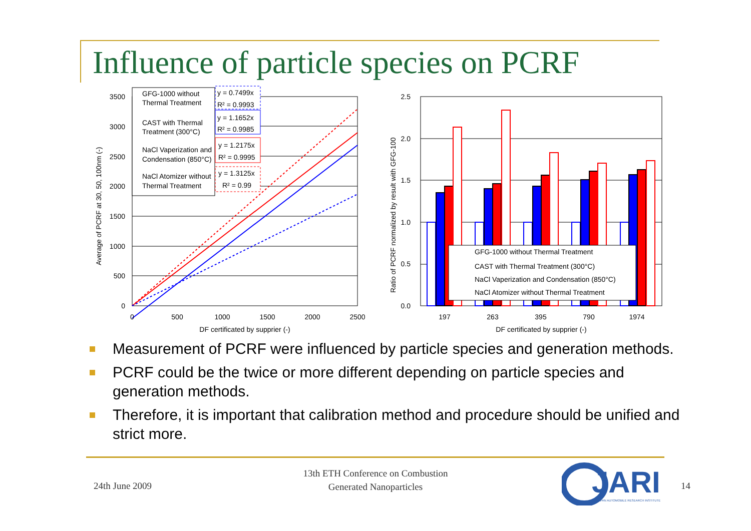Influence of particle species on PCRF
3500
3000
2500
2000
1500
1000
500
0
2.5
2.0
1.5
1.0
0.5
0.0
0
500
1000
1500
2000
2500
197
263
395
790
1974
DF certificated by supprier (-)
DF certificated by supprier (-)
Average of PCRF at 30, 50, 100nm (-)
Ratio of PCRF normalized by result with GFG-100
GFG-1000 without Thermal Treatment
CAST with Thermal Treatment (300°C)
NaCl Vaperization and Condensation (850°C)
NaCl Atomizer without Thermal Treatment
GFG-1000 without
Thermal Treatment
CAST with Thermal
Treatment (300°C)
NaCl Vaperization and
Condensation (850°C)
NaCl Atomizer without
Thermal Treatment
y = 0.7499x
R² = 0.9993
y = 1.1652x
R² = 0.9985
y = 1.2175x
R² = 0.9995
y = 1.3125x
R² = 0.99
Measurement of PCRF were influenced by particle species and generation methods.
PCRF could be the twice or more different depending on particle species and generation methods.
Therefore, it is important that calibration method and procedure should be unified and strict more.
24th June 2009
13th ETH Conference on Combustion Generated Nanoparticles
JARI
JAPAN AUTOMOBILE RESEARCH INSTITUTE
14